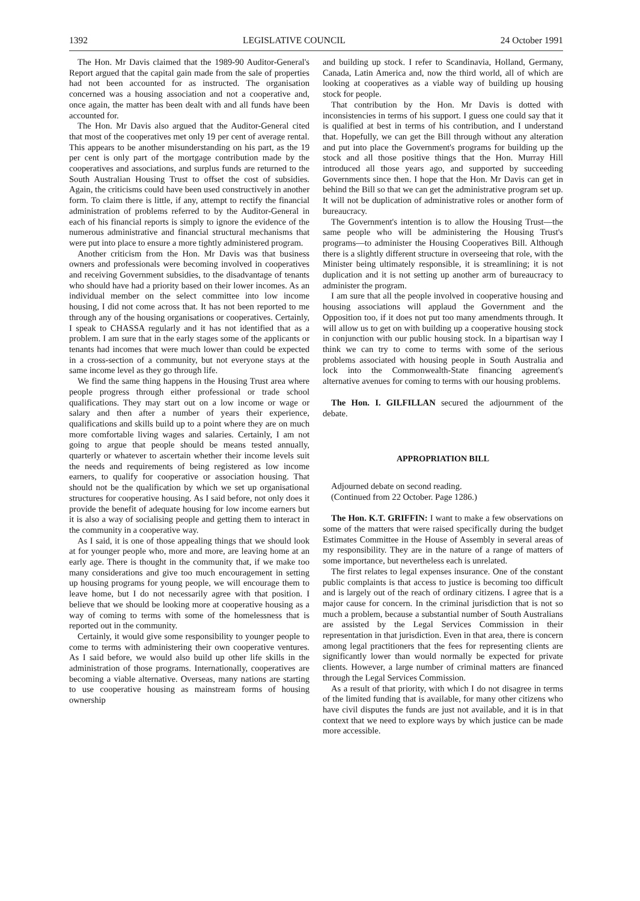1392 LEGISLATIVE COUNCIL 24 October 1991
The Hon. Mr Davis claimed that the 1989-90 Auditor-General's Report argued that the capital gain made from the sale of properties had not been accounted for as instructed. The organisation concerned was a housing association and not a cooperative and, once again, the matter has been dealt with and all funds have been accounted for.
The Hon. Mr Davis also argued that the Auditor-General cited that most of the cooperatives met only 19 per cent of average rental. This appears to be another misunderstanding on his part, as the 19 per cent is only part of the mortgage contribution made by the cooperatives and associations, and surplus funds are returned to the South Australian Housing Trust to offset the cost of subsidies. Again, the criticisms could have been used constructively in another form. To claim there is little, if any, attempt to rectify the financial administration of problems referred to by the Auditor-General in each of his financial reports is simply to ignore the evidence of the numerous administrative and financial structural mechanisms that were put into place to ensure a more tightly administered program.
Another criticism from the Hon. Mr Davis was that business owners and professionals were becoming involved in cooperatives and receiving Government subsidies, to the disadvantage of tenants who should have had a priority based on their lower incomes. As an individual member on the select committee into low income housing, I did not come across that. It has not been reported to me through any of the housing organisations or cooperatives. Certainly, I speak to CHASSA regularly and it has not identified that as a problem. I am sure that in the early stages some of the applicants or tenants had incomes that were much lower than could be expected in a cross-section of a community, but not everyone stays at the same income level as they go through life.
We find the same thing happens in the Housing Trust area where people progress through either professional or trade school qualifications. They may start out on a low income or wage or salary and then after a number of years their experience, qualifications and skills build up to a point where they are on much more comfortable living wages and salaries. Certainly, I am not going to argue that people should be means tested annually, quarterly or whatever to ascertain whether their income levels suit the needs and requirements of being registered as low income earners, to qualify for cooperative or association housing. That should not be the qualification by which we set up organisational structures for cooperative housing. As I said before, not only does it provide the benefit of adequate housing for low income earners but it is also a way of socialising people and getting them to interact in the community in a cooperative way.
As I said, it is one of those appealing things that we should look at for younger people who, more and more, are leaving home at an early age. There is thought in the community that, if we make too many considerations and give too much encouragement in setting up housing programs for young people, we will encourage them to leave home, but I do not necessarily agree with that position. I believe that we should be looking more at cooperative housing as a way of coming to terms with some of the homelessness that is reported out in the community.
Certainly, it would give some responsibility to younger people to come to terms with administering their own cooperative ventures. As I said before, we would also build up other life skills in the administration of those programs. Internationally, cooperatives are becoming a viable alternative. Overseas, many nations are starting to use cooperative housing as mainstream forms of housing ownership
and building up stock. I refer to Scandinavia, Holland, Germany, Canada, Latin America and, now the third world, all of which are looking at cooperatives as a viable way of building up housing stock for people.
That contribution by the Hon. Mr Davis is dotted with inconsistencies in terms of his support. I guess one could say that it is qualified at best in terms of his contribution, and I understand that. Hopefully, we can get the Bill through without any alteration and put into place the Government's programs for building up the stock and all those positive things that the Hon. Murray Hill introduced all those years ago, and supported by succeeding Governments since then. I hope that the Hon. Mr Davis can get in behind the Bill so that we can get the administrative program set up. It will not be duplication of administrative roles or another form of bureaucracy.
The Government's intention is to allow the Housing Trust—the same people who will be administering the Housing Trust's programs—to administer the Housing Cooperatives Bill. Although there is a slightly different structure in overseeing that role, with the Minister being ultimately responsible, it is streamlining; it is not duplication and it is not setting up another arm of bureaucracy to administer the program.
I am sure that all the people involved in cooperative housing and housing associations will applaud the Government and the Opposition too, if it does not put too many amendments through. It will allow us to get on with building up a cooperative housing stock in conjunction with our public housing stock. In a bipartisan way I think we can try to come to terms with some of the serious problems associated with housing people in South Australia and lock into the Commonwealth-State financing agreement's alternative avenues for coming to terms with our housing problems.
The Hon. I. GILFILLAN secured the adjournment of the debate.
APPROPRIATION BILL
Adjourned debate on second reading.
(Continued from 22 October. Page 1286.)
The Hon. K.T. GRIFFIN: I want to make a few observations on some of the matters that were raised specifically during the budget Estimates Committee in the House of Assembly in several areas of my responsibility. They are in the nature of a range of matters of some importance, but nevertheless each is unrelated.
The first relates to legal expenses insurance. One of the constant public complaints is that access to justice is becoming too difficult and is largely out of the reach of ordinary citizens. I agree that is a major cause for concern. In the criminal jurisdiction that is not so much a problem, because a substantial number of South Australians are assisted by the Legal Services Commission in their representation in that jurisdiction. Even in that area, there is concern among legal practitioners that the fees for representing clients are significantly lower than would normally be expected for private clients. However, a large number of criminal matters are financed through the Legal Services Commission.
As a result of that priority, with which I do not disagree in terms of the limited funding that is available, for many other citizens who have civil disputes the funds are just not available, and it is in that context that we need to explore ways by which justice can be made more accessible.